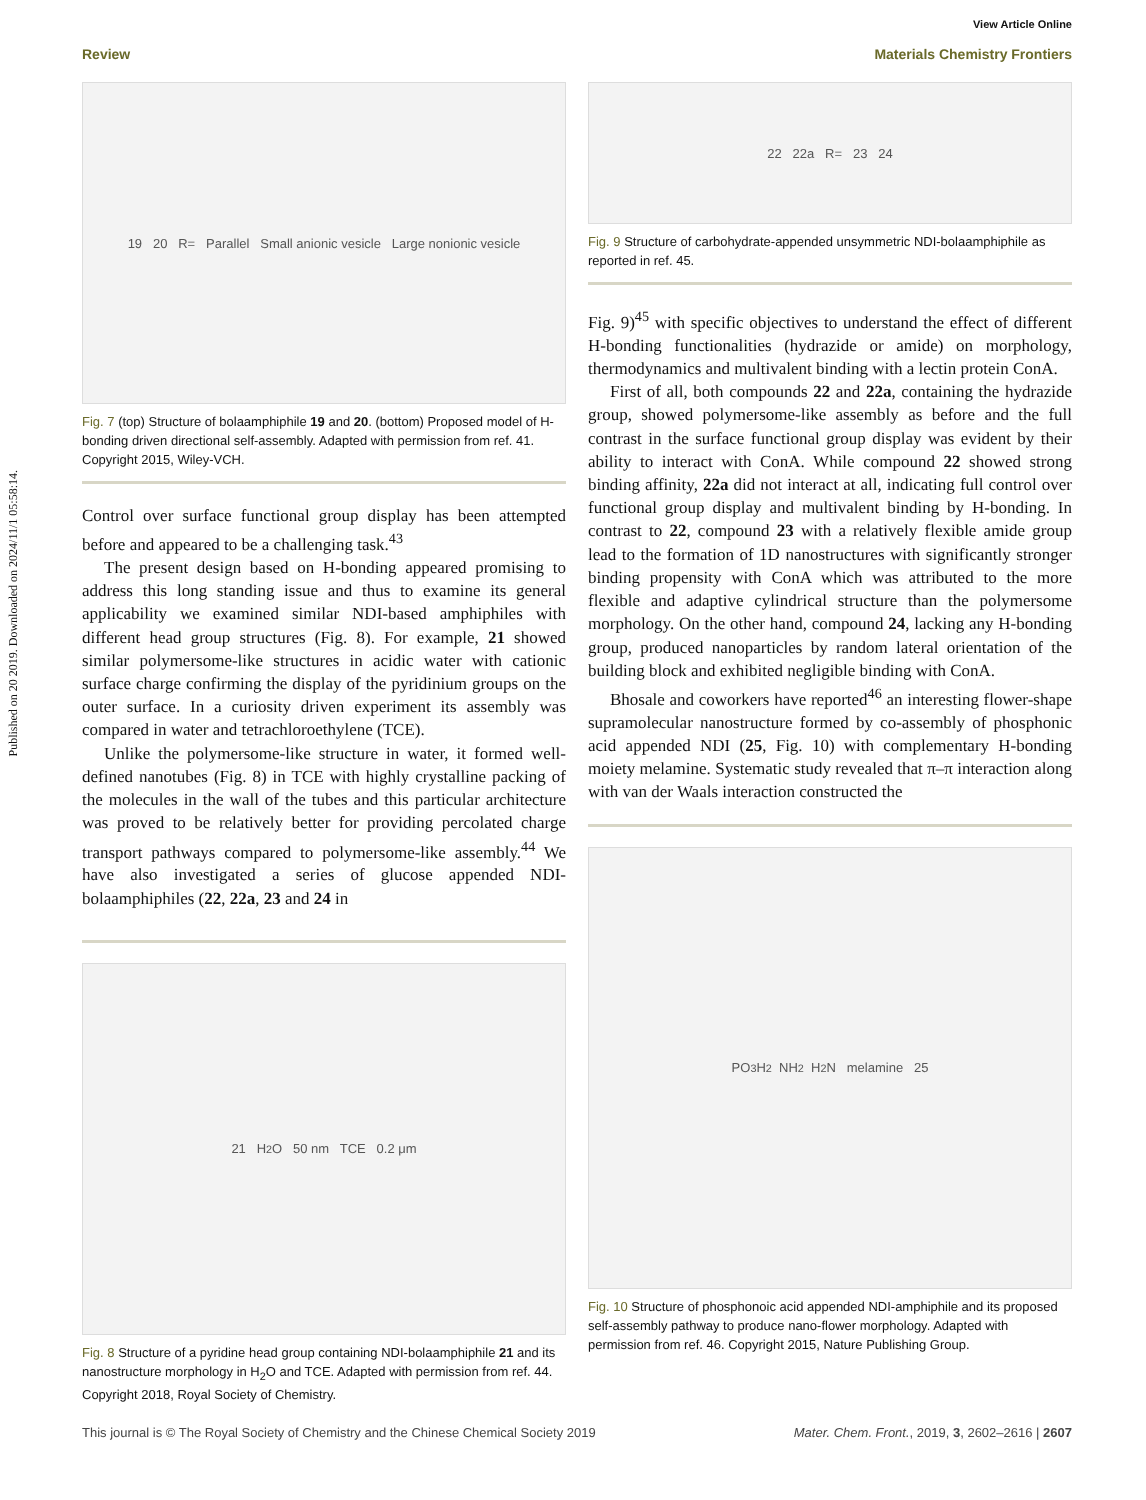Published on 20 2019. Downloaded on 2024/11/1 05:58:14.
View Article Online
Review Materials Chemistry Frontiers
19 20 R= Parallel Small anionic vesicle Large nonionic vesicle
Fig. 7 (top) Structure of bolaamphiphile 19 and 20. (bottom) Proposed model of H-bonding driven directional self-assembly. Adapted with permission from ref. 41. Copyright 2015, Wiley-VCH.
Control over surface functional group display has been attempted before and appeared to be a challenging task.<sup>43</sup>
The present design based on H-bonding appeared promising to address this long standing issue and thus to examine its general applicability we examined similar NDI-based amphiphiles with different head group structures (Fig. 8). For example, 21 showed similar polymersome-like structures in acidic water with cationic surface charge confirming the display of the pyridinium groups on the outer surface. In a curiosity driven experiment its assembly was compared in water and tetrachloroethylene (TCE).
Unlike the polymersome-like structure in water, it formed well-defined nanotubes (Fig. 8) in TCE with highly crystalline packing of the molecules in the wall of the tubes and this particular architecture was proved to be relatively better for providing percolated charge transport pathways compared to polymersome-like assembly.<sup>44</sup> We have also investigated a series of glucose appended NDI-bolaamphiphiles (22, 22a, 23 and 24 in
21 H<sub>2</sub>O 50 nm TCE 0.2 μm
Fig. 8 Structure of a pyridine head group containing NDI-bolaamphiphile 21 and its nanostructure morphology in H<sub>2</sub>O and TCE. Adapted with permission from ref. 44. Copyright 2018, Royal Society of Chemistry.
22 22a R= 23 24
Fig. 9 Structure of carbohydrate-appended unsymmetric NDI-bolaamphiphile as reported in ref. 45.
Fig. 9)<sup>45</sup> with specific objectives to understand the effect of different H-bonding functionalities (hydrazide or amide) on morphology, thermodynamics and multivalent binding with a lectin protein ConA.
First of all, both compounds 22 and 22a, containing the hydrazide group, showed polymersome-like assembly as before and the full contrast in the surface functional group display was evident by their ability to interact with ConA. While compound 22 showed strong binding affinity, 22a did not interact at all, indicating full control over functional group display and multivalent binding by H-bonding. In contrast to 22, compound 23 with a relatively flexible amide group lead to the formation of 1D nanostructures with significantly stronger binding propensity with ConA which was attributed to the more flexible and adaptive cylindrical structure than the polymersome morphology. On the other hand, compound 24, lacking any H-bonding group, produced nanoparticles by random lateral orientation of the building block and exhibited negligible binding with ConA.
Bhosale and coworkers have reported<sup>46</sup> an interesting flower-shape supramolecular nanostructure formed by co-assembly of phosphonic acid appended NDI (25, Fig. 10) with complementary H-bonding moiety melamine. Systematic study revealed that π–π interaction along with van der Waals interaction constructed the
PO<sub>3</sub>H<sub>2</sub> NH<sub>2</sub> H<sub>2</sub>N melamine 25
Fig. 10 Structure of phosphonoic acid appended NDI-amphiphile and its proposed self-assembly pathway to produce nano-flower morphology. Adapted with permission from ref. 46. Copyright 2015, Nature Publishing Group.
This journal is © The Royal Society of Chemistry and the Chinese Chemical Society 2019 Mater. Chem. Front., 2019, 3, 2602–2616 | 2607